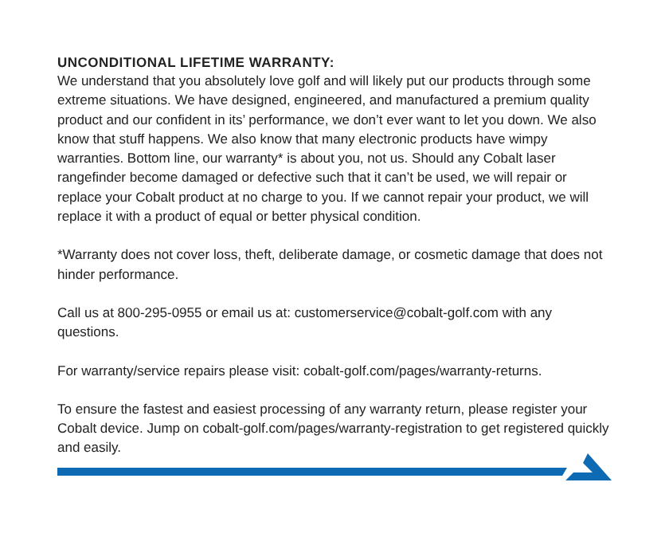UNCONDITIONAL LIFETIME WARRANTY:
We understand that you absolutely love golf and will likely put our products through some extreme situations. We have designed, engineered, and manufactured a premium quality product and our confident in its’ performance, we don’t ever want to let you down. We also know that stuff happens. We also know that many electronic products have wimpy warranties. Bottom line, our warranty* is about you, not us. Should any Cobalt laser rangefinder become damaged or defective such that it can’t be used, we will repair or replace your Cobalt product at no charge to you. If we cannot repair your product, we will replace it with a product of equal or better physical condition.
*Warranty does not cover loss, theft, deliberate damage, or cosmetic damage that does not hinder performance.
Call us at 800-295-0955 or email us at: customerservice@cobalt-golf.com with any questions.
For warranty/service repairs please visit: cobalt-golf.com/pages/warranty-returns.
To ensure the fastest and easiest processing of any warranty return, please register your Cobalt device. Jump on cobalt-golf.com/pages/warranty-registration to get registered quickly and easily.